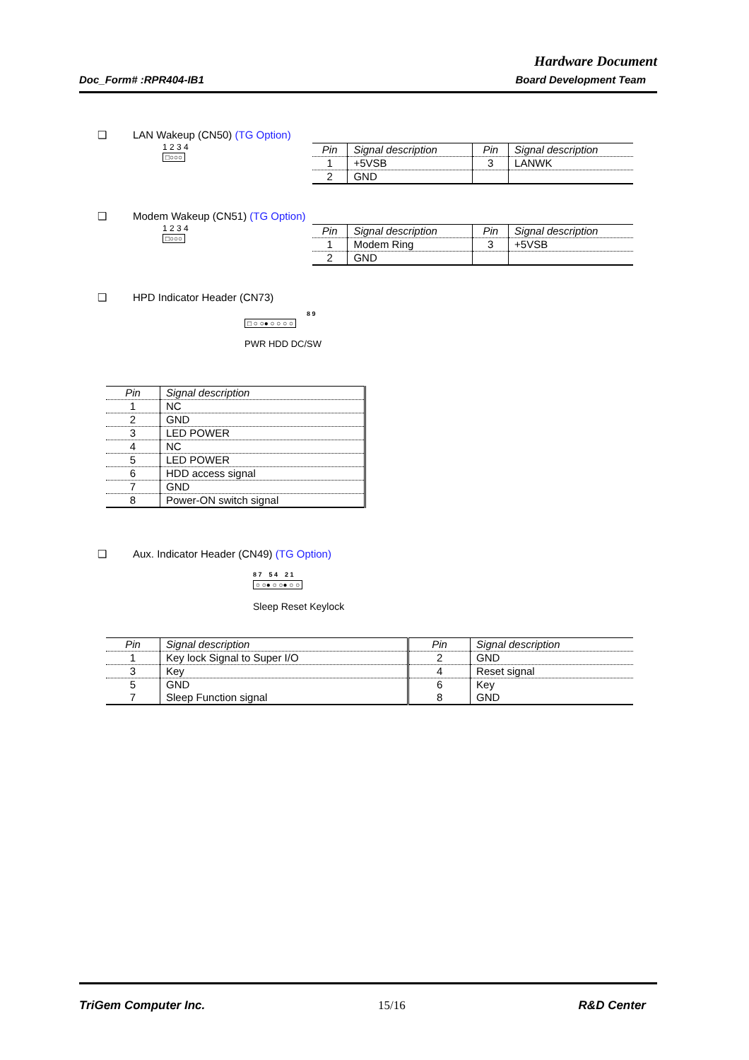Hardware Document
Doc_Form# :RPR404-IB1 Board Development Team
❑ LAN Wakeup (CN50) (TG Option)
1 2 3 4
□○○○
| Pin | Signal description | Pin | Signal description |
| --- | --- | --- | --- |
| 1 | +5VSB | 3 | LANWK |
| 2 | GND | | |
❑ Modem Wakeup (CN51) (TG Option)
1 2 3 4
□○○○
| Pin | Signal description | Pin | Signal description |
| --- | --- | --- | --- |
| 1 | Modem Ring | 3 | +5VSB |
| 2 | GND | | |
❑ HPD Indicator Header (CN73)
8 9
□ ○ ○● ○ ○ ○ ○
PWR HDD DC/SW
| Pin | Signal description |
| --- | --- |
| 1 | NC |
| 2 | GND |
| 3 | LED POWER |
| 4 | NC |
| 5 | LED POWER |
| 6 | HDD access signal |
| 7 | GND |
| 8 | Power-ON switch signal |
❑ Aux. Indicator Header (CN49) (TG Option)
8 7 5 4 2 1
○ ○● ○ ○● ○ ○
Sleep Reset Keylock
| Pin | Signal description | Pin | Signal description |
| --- | --- | --- | --- |
| 1 | Key lock Signal to Super I/O | 2 | GND |
| 3 | Key | 4 | Reset signal |
| 5 7 | GND Sleep Function signal | 6 8 | Key GND |
TriGem Computer Inc. 15/16 R&D Center